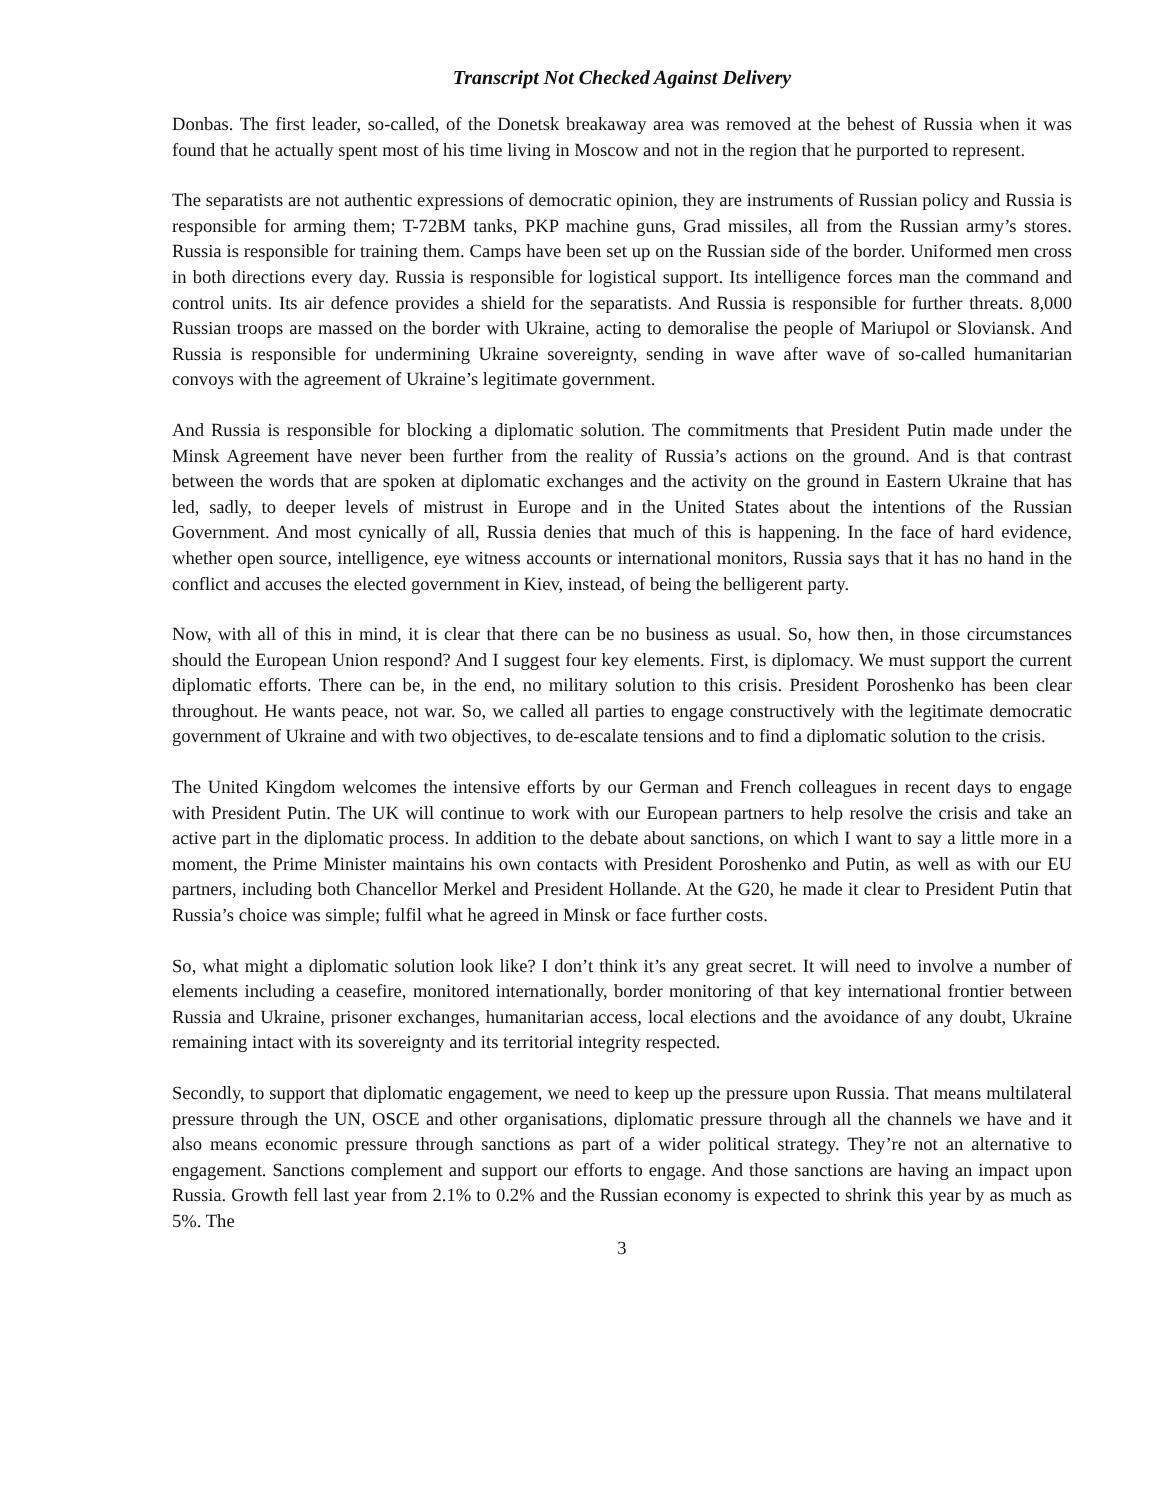Transcript Not Checked Against Delivery
Donbas. The first leader, so-called, of the Donetsk breakaway area was removed at the behest of Russia when it was found that he actually spent most of his time living in Moscow and not in the region that he purported to represent.
The separatists are not authentic expressions of democratic opinion, they are instruments of Russian policy and Russia is responsible for arming them; T-72BM tanks, PKP machine guns, Grad missiles, all from the Russian army’s stores. Russia is responsible for training them. Camps have been set up on the Russian side of the border. Uniformed men cross in both directions every day. Russia is responsible for logistical support. Its intelligence forces man the command and control units. Its air defence provides a shield for the separatists. And Russia is responsible for further threats. 8,000 Russian troops are massed on the border with Ukraine, acting to demoralise the people of Mariupol or Sloviansk. And Russia is responsible for undermining Ukraine sovereignty, sending in wave after wave of so-called humanitarian convoys with the agreement of Ukraine’s legitimate government.
And Russia is responsible for blocking a diplomatic solution. The commitments that President Putin made under the Minsk Agreement have never been further from the reality of Russia’s actions on the ground. And is that contrast between the words that are spoken at diplomatic exchanges and the activity on the ground in Eastern Ukraine that has led, sadly, to deeper levels of mistrust in Europe and in the United States about the intentions of the Russian Government. And most cynically of all, Russia denies that much of this is happening. In the face of hard evidence, whether open source, intelligence, eye witness accounts or international monitors, Russia says that it has no hand in the conflict and accuses the elected government in Kiev, instead, of being the belligerent party.
Now, with all of this in mind, it is clear that there can be no business as usual. So, how then, in those circumstances should the European Union respond? And I suggest four key elements. First, is diplomacy. We must support the current diplomatic efforts. There can be, in the end, no military solution to this crisis. President Poroshenko has been clear throughout. He wants peace, not war. So, we called all parties to engage constructively with the legitimate democratic government of Ukraine and with two objectives, to de-escalate tensions and to find a diplomatic solution to the crisis.
The United Kingdom welcomes the intensive efforts by our German and French colleagues in recent days to engage with President Putin. The UK will continue to work with our European partners to help resolve the crisis and take an active part in the diplomatic process. In addition to the debate about sanctions, on which I want to say a little more in a moment, the Prime Minister maintains his own contacts with President Poroshenko and Putin, as well as with our EU partners, including both Chancellor Merkel and President Hollande. At the G20, he made it clear to President Putin that Russia’s choice was simple; fulfil what he agreed in Minsk or face further costs.
So, what might a diplomatic solution look like? I don’t think it’s any great secret. It will need to involve a number of elements including a ceasefire, monitored internationally, border monitoring of that key international frontier between Russia and Ukraine, prisoner exchanges, humanitarian access, local elections and the avoidance of any doubt, Ukraine remaining intact with its sovereignty and its territorial integrity respected.
Secondly, to support that diplomatic engagement, we need to keep up the pressure upon Russia. That means multilateral pressure through the UN, OSCE and other organisations, diplomatic pressure through all the channels we have and it also means economic pressure through sanctions as part of a wider political strategy. They’re not an alternative to engagement. Sanctions complement and support our efforts to engage. And those sanctions are having an impact upon Russia. Growth fell last year from 2.1% to 0.2% and the Russian economy is expected to shrink this year by as much as 5%. The
3